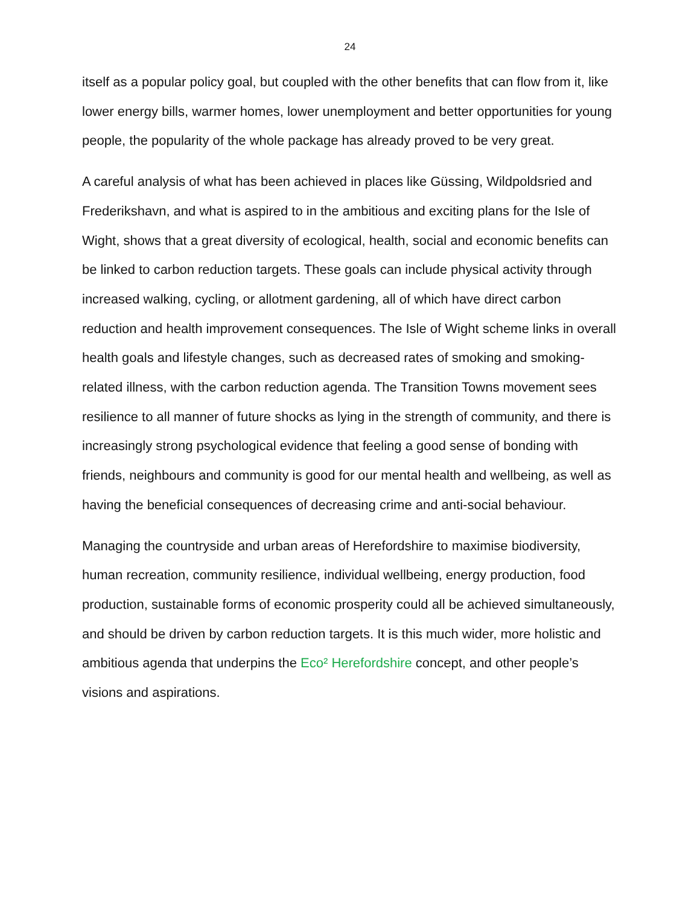24
itself as a popular policy goal, but coupled with the other benefits that can flow from it, like lower energy bills, warmer homes, lower unemployment and better opportunities for young people, the popularity of the whole package has already proved to be very great.
A careful analysis of what has been achieved in places like Güssing, Wildpoldsried and Frederikshavn, and what is aspired to in the ambitious and exciting plans for the Isle of Wight, shows that a great diversity of ecological, health, social and economic benefits can be linked to carbon reduction targets. These goals can include physical activity through increased walking, cycling, or allotment gardening, all of which have direct carbon reduction and health improvement consequences. The Isle of Wight scheme links in overall health goals and lifestyle changes, such as decreased rates of smoking and smoking-related illness, with the carbon reduction agenda. The Transition Towns movement sees resilience to all manner of future shocks as lying in the strength of community, and there is increasingly strong psychological evidence that feeling a good sense of bonding with friends, neighbours and community is good for our mental health and wellbeing, as well as having the beneficial consequences of decreasing crime and anti-social behaviour.
Managing the countryside and urban areas of Herefordshire to maximise biodiversity, human recreation, community resilience, individual wellbeing, energy production, food production, sustainable forms of economic prosperity could all be achieved simultaneously, and should be driven by carbon reduction targets. It is this much wider, more holistic and ambitious agenda that underpins the Eco² Herefordshire concept, and other people’s visions and aspirations.